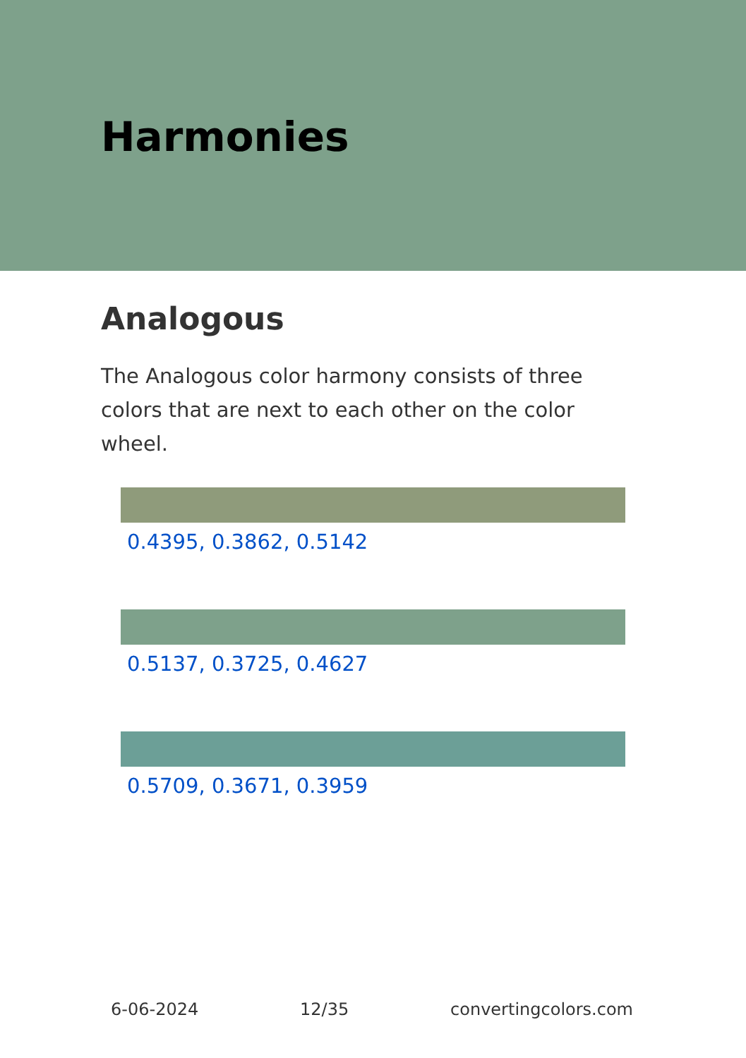Harmonies
Analogous
The Analogous color harmony consists of three colors that are next to each other on the color wheel.
0.4395, 0.3862, 0.5142
0.5137, 0.3725, 0.4627
0.5709, 0.3671, 0.3959
6-06-2024 12/35 convertingcolors.com